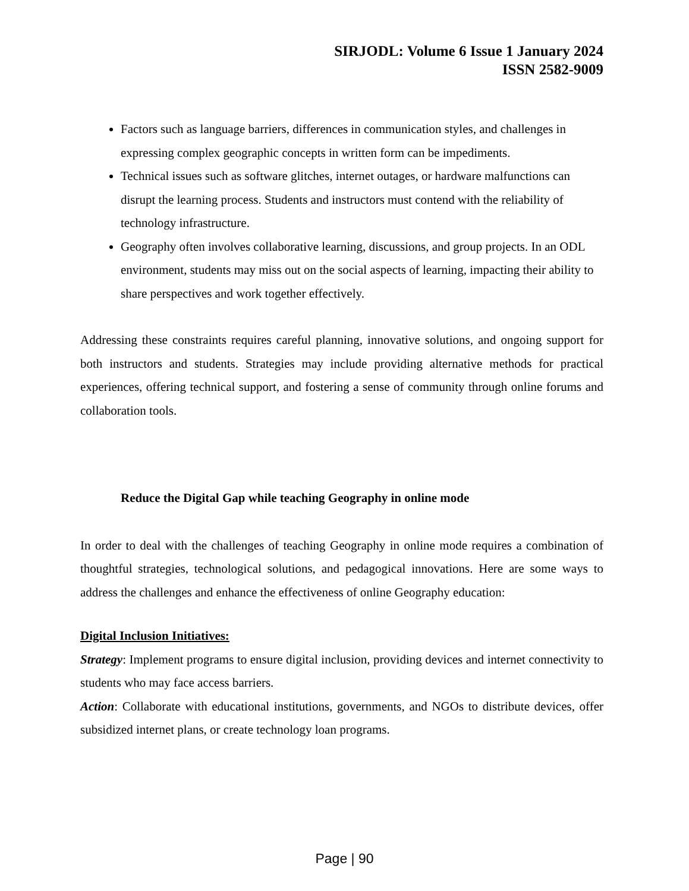SIRJODL: Volume 6 Issue 1 January 2024
ISSN 2582-9009
Factors such as language barriers, differences in communication styles, and challenges in expressing complex geographic concepts in written form can be impediments.
Technical issues such as software glitches, internet outages, or hardware malfunctions can disrupt the learning process. Students and instructors must contend with the reliability of technology infrastructure.
Geography often involves collaborative learning, discussions, and group projects. In an ODL environment, students may miss out on the social aspects of learning, impacting their ability to share perspectives and work together effectively.
Addressing these constraints requires careful planning, innovative solutions, and ongoing support for both instructors and students. Strategies may include providing alternative methods for practical experiences, offering technical support, and fostering a sense of community through online forums and collaboration tools.
Reduce the Digital Gap while teaching Geography in online mode
In order to deal with the challenges of teaching Geography in online mode requires a combination of thoughtful strategies, technological solutions, and pedagogical innovations. Here are some ways to address the challenges and enhance the effectiveness of online Geography education:
Digital Inclusion Initiatives:
Strategy: Implement programs to ensure digital inclusion, providing devices and internet connectivity to students who may face access barriers.
Action: Collaborate with educational institutions, governments, and NGOs to distribute devices, offer subsidized internet plans, or create technology loan programs.
Page | 90